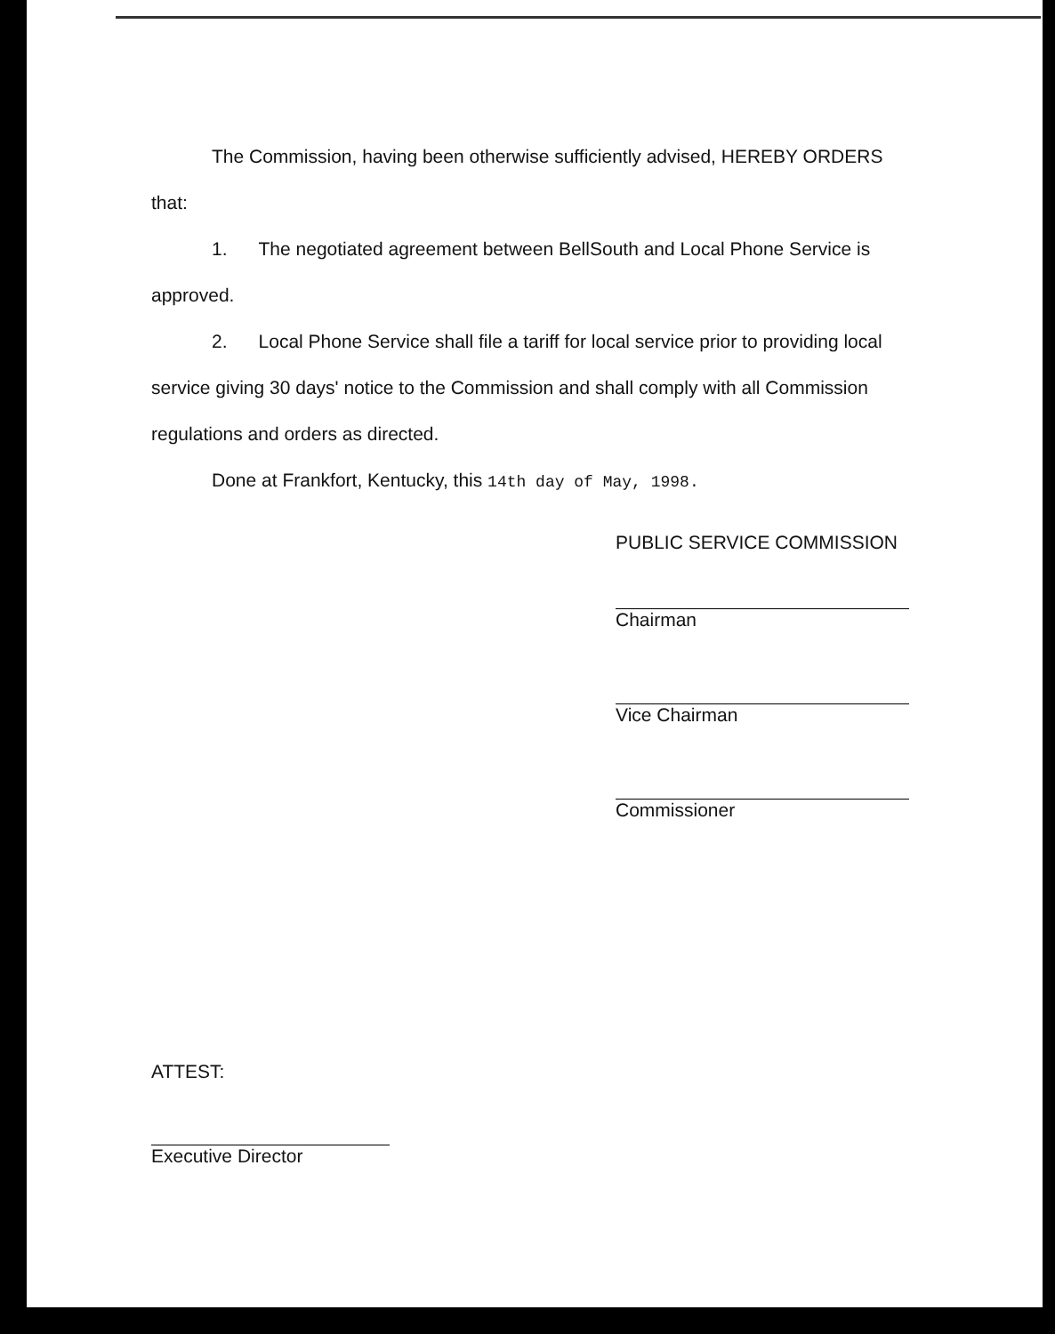The Commission, having been otherwise sufficiently advised, HEREBY ORDERS that:
1. The negotiated agreement between BellSouth and Local Phone Service is approved.
2. Local Phone Service shall file a tariff for local service prior to providing local service giving 30 days' notice to the Commission and shall comply with all Commission regulations and orders as directed.
Done at Frankfort, Kentucky, this 14th day of May, 1998.
PUBLIC SERVICE COMMISSION
Chairman
Vice Chairman
Commissioner
ATTEST:
Executive Director